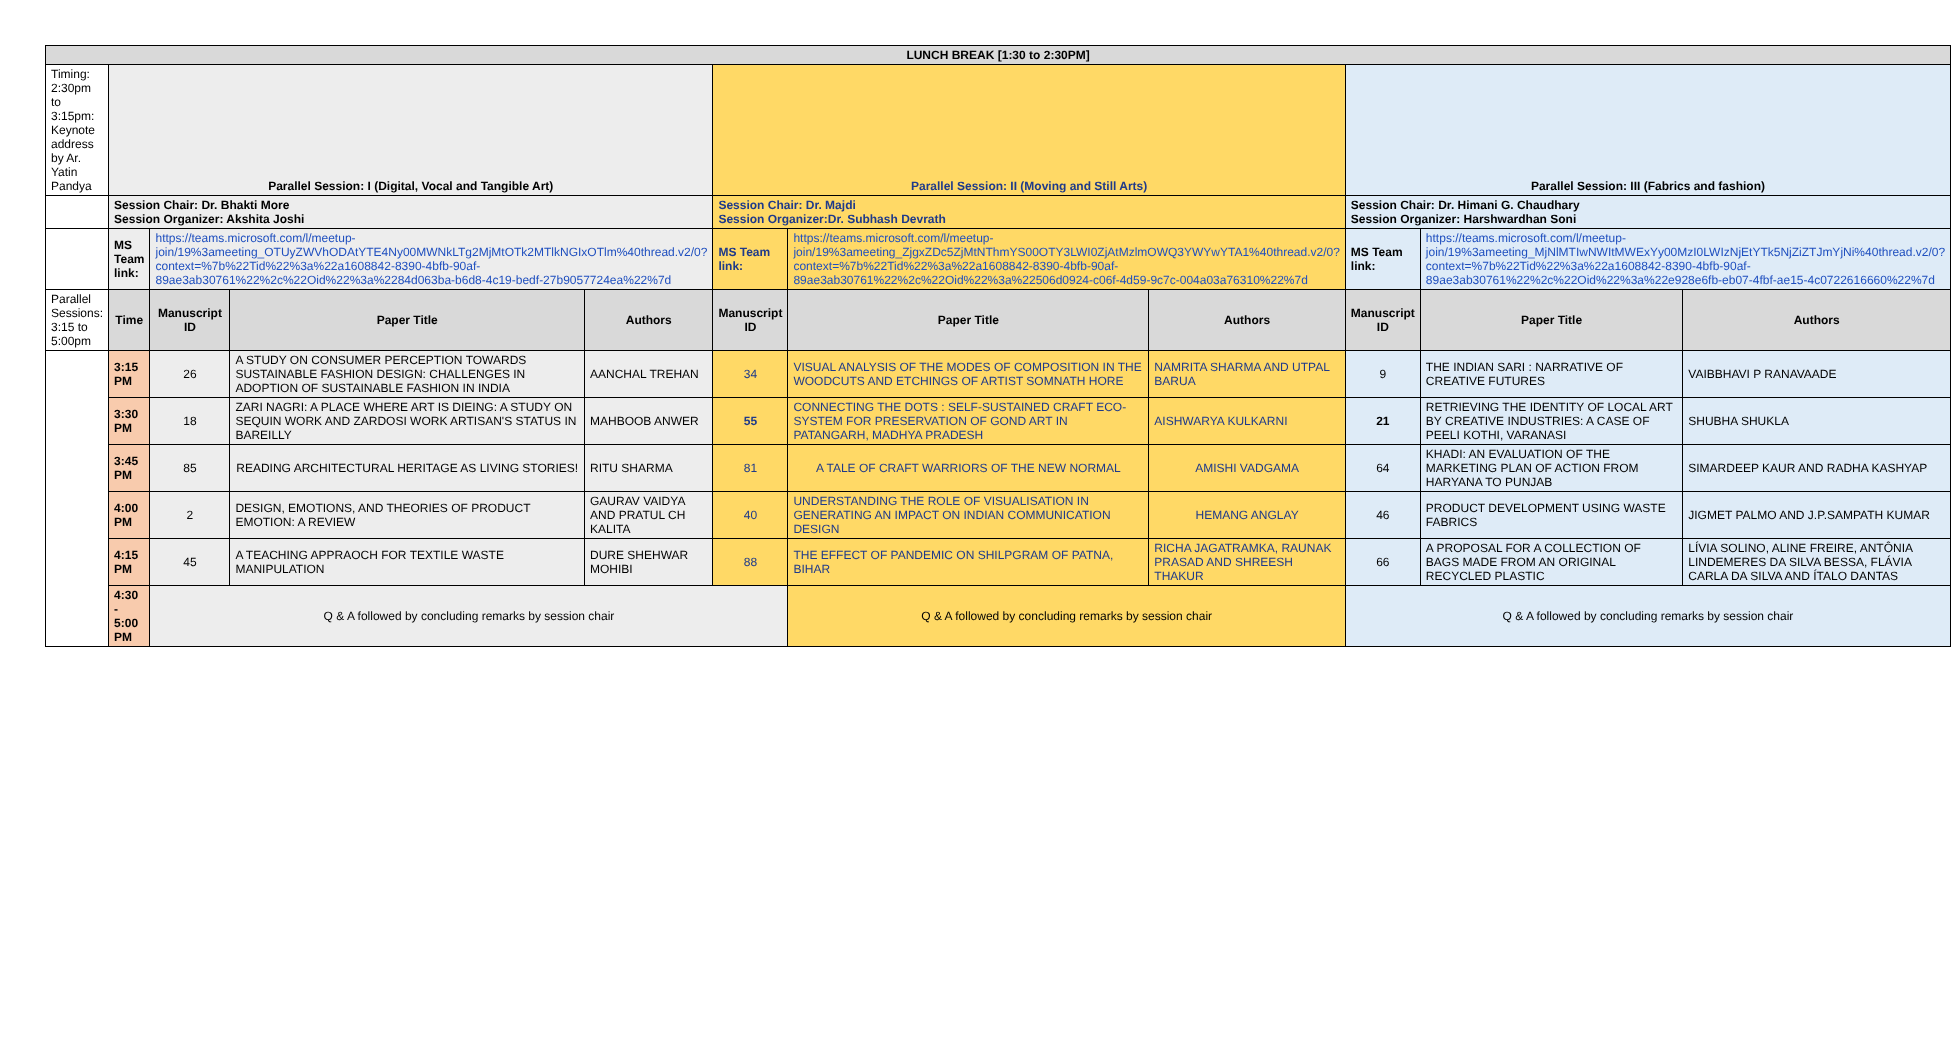| LUNCH BREAK [1:30 to 2:30PM] | | | | | | | | | | | |
| Timing: 2:30pm to 3:15pm: Keynote address by Ar. Yatin Pandya | Parallel Session: I (Digital, Vocal and Tangible Art) | | | | Parallel Session: II (Moving and Still Arts) | | | | Parallel Session: III (Fabrics and fashion) | | |
| | Session Chair: Dr. Bhakti More Session Organizer: Akshita Joshi | | | | Session Chair: Dr. Majdi Session Organizer:Dr. Subhash Devrath | | | | Session Chair: Dr. Himani G. Chaudhary Session Organizer: Harshwardhan Soni | | |
| | MS Team link: | https://teams.microsoft.com/l/meetup-join/19%3ameeting_OTUyZWVhODAtYTE4Ny00MWNkLTg2MjMtOTk2MTlkNGIxOTlm%40thread.v2/0?context=%7b%22Tid%22%3a%22a1608842-8390-4bfb-90af-89ae3ab30761%22%2c%22Oid%22%3a%2284d063ba-b6d8-4c19-bedf-27b9057724ea%22%7d | | | MS Team link: | https://teams.microsoft.com/l/meetup-join/19%3ameeting_ZjgxZDc5ZjMtNThmYS00OTY3LWI0ZjAtMzlmOWQ3YWYwYTA1%40thread.v2/0?context=%7b%22Tid%22%3a%22a1608842-8390-4bfb-90af-89ae3ab30761%22%2c%22Oid%22%3a%22506d0924-c06f-4d59-9c7c-004a03a76310%22%7d | | | MS Team link: | https://teams.microsoft.com/l/meetup-join/19%3ameeting_MjNlMTIwNWItMWExYy00MzI0LWIzNjEtYTk5NjZiZTJmYjNi%40thread.v2/0?context=%7b%22Tid%22%3a%22a1608842-8390-4bfb-90af-89ae3ab30761%22%2c%22Oid%22%3a%22e928e6fb-eb07-4fbf-ae15-4c0722616660%22%7d | |
| Parallel Sessions: 3:15 to 5:00pm | Time | Manuscript ID | Paper Title | Authors | Manuscript ID | Paper Title | Authors | Manuscript ID | | Paper Title | Authors |
| | 3:15 PM | 26 | A STUDY ON CONSUMER PERCEPTION TOWARDS SUSTAINABLE FASHION DESIGN: CHALLENGES IN ADOPTION OF SUSTAINABLE FASHION IN INDIA | AANCHAL TREHAN | 34 | VISUAL ANALYSIS OF THE MODES OF COMPOSITION IN THE WOODCUTS AND ETCHINGS OF ARTIST SOMNATH HORE | NAMRITA SHARMA AND UTPAL BARUA | 9 | | THE INDIAN SARI : NARRATIVE OF CREATIVE FUTURES | VAIBBHAVI P RANAVAADE |
| | 3:30 PM | 18 | ZARI NAGRI: A PLACE WHERE ART IS DIEING: A STUDY ON SEQUIN WORK AND ZARDOSI WORK ARTISAN'S STATUS IN BAREILLY | MAHBOOB ANWER | 55 | CONNECTING THE DOTS : SELF-SUSTAINED CRAFT ECO-SYSTEM FOR PRESERVATION OF GOND ART IN PATANGARH, MADHYA PRADESH | AISHWARYA KULKARNI | 21 | | RETRIEVING THE IDENTITY OF LOCAL ART BY CREATIVE INDUSTRIES: A CASE OF PEELI KOTHI, VARANASI | SHUBHA SHUKLA |
| | 3:45 PM | 85 | READING ARCHITECTURAL HERITAGE AS LIVING STORIES! | RITU SHARMA | 81 | A TALE OF CRAFT WARRIORS OF THE NEW NORMAL | AMISHI VADGAMA | 64 | | KHADI: AN EVALUATION OF THE MARKETING PLAN OF ACTION FROM HARYANA TO PUNJAB | SIMARDEEP KAUR AND RADHA KASHYAP |
| | 4:00 PM | 2 | DESIGN, EMOTIONS, AND THEORIES OF PRODUCT EMOTION: A REVIEW | GAURAV VAIDYA AND PRATUL CH KALITA | 40 | UNDERSTANDING THE ROLE OF VISUALISATION IN GENERATING AN IMPACT ON INDIAN COMMUNICATION DESIGN | HEMANG ANGLAY | 46 | | PRODUCT DEVELOPMENT USING WASTE FABRICS | JIGMET PALMO AND J.P.SAMPATH KUMAR |
| | 4:15 PM | 45 | A TEACHING APPRAOCH FOR TEXTILE WASTE MANIPULATION | DURE SHEHWAR MOHIBI | 88 | THE EFFECT OF PANDEMIC ON SHILPGRAM OF PATNA, BIHAR | RICHA JAGATRAMKA, RAUNAK PRASAD AND SHREESH THAKUR | 66 | | A PROPOSAL FOR A COLLECTION OF BAGS MADE FROM AN ORIGINAL RECYCLED PLASTIC | LÍVIA SOLINO, ALINE FREIRE, ANTÔNIA LINDEMERES DA SILVA BESSA, FLÁVIA CARLA DA SILVA AND ÍTALO DANTAS |
| | 4:30 - 5:00 PM | Q & A followed by concluding remarks by session chair | | | | Q & A followed by concluding remarks by session chair | | | Q & A followed by concluding remarks by session chair | | |